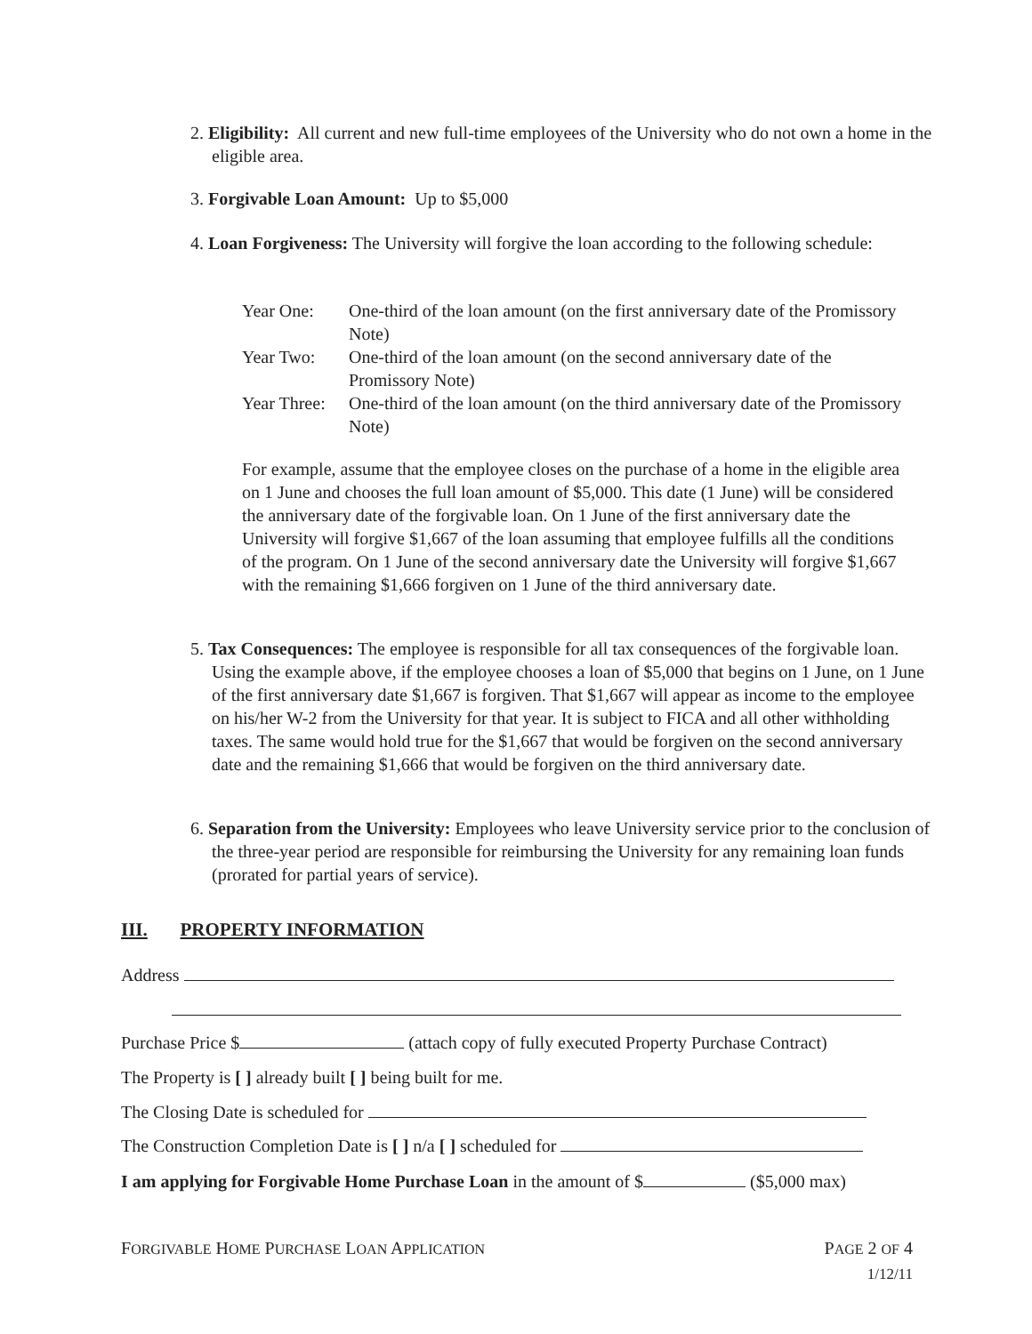2. Eligibility: All current and new full-time employees of the University who do not own a home in the eligible area.
3. Forgivable Loan Amount: Up to $5,000
4. Loan Forgiveness: The University will forgive the loan according to the following schedule:
| Year One: | One-third of the loan amount (on the first anniversary date of the Promissory Note) |
| Year Two: | One-third of the loan amount (on the second anniversary date of the Promissory Note) |
| Year Three: | One-third of the loan amount (on the third anniversary date of the Promissory Note) |
For example, assume that the employee closes on the purchase of a home in the eligible area on 1 June and chooses the full loan amount of $5,000. This date (1 June) will be considered the anniversary date of the forgivable loan. On 1 June of the first anniversary date the University will forgive $1,667 of the loan assuming that employee fulfills all the conditions of the program. On 1 June of the second anniversary date the University will forgive $1,667 with the remaining $1,666 forgiven on 1 June of the third anniversary date.
5. Tax Consequences: The employee is responsible for all tax consequences of the forgivable loan. Using the example above, if the employee chooses a loan of $5,000 that begins on 1 June, on 1 June of the first anniversary date $1,667 is forgiven. That $1,667 will appear as income to the employee on his/her W-2 from the University for that year. It is subject to FICA and all other withholding taxes. The same would hold true for the $1,667 that would be forgiven on the second anniversary date and the remaining $1,666 that would be forgiven on the third anniversary date.
6. Separation from the University: Employees who leave University service prior to the conclusion of the three-year period are responsible for reimbursing the University for any remaining loan funds (prorated for partial years of service).
III. PROPERTY INFORMATION
Address
Purchase Price $ (attach copy of fully executed Property Purchase Contract)
The Property is [ ] already built [ ] being built for me.
The Closing Date is scheduled for
The Construction Completion Date is [ ] n/a [ ] scheduled for
I am applying for Forgivable Home Purchase Loan in the amount of $ ($5,000 max)
FORGIVABLE HOME PURCHASE LOAN APPLICATION PAGE 2 OF 4
1/12/11